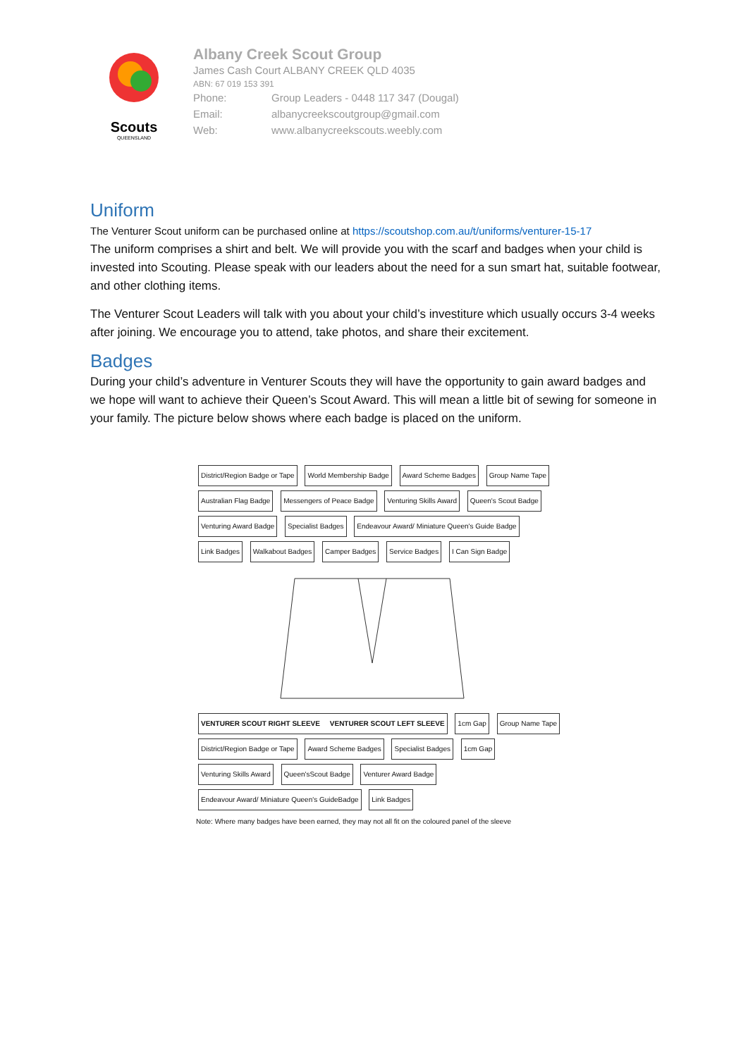Scouts
QUEENSLAND
Albany Creek Scout Group
James Cash Court ALBANY CREEK QLD 4035
ABN: 67 019 153 391
Phone: Group Leaders - 0448 117 347 (Dougal)
Email: albanycreekscoutgroup@gmail.com
Web: www.albanycreekscouts.weebly.com
Uniform
The Venturer Scout uniform can be purchased online at https://scoutshop.com.au/t/uniforms/venturer-15-17
The uniform comprises a shirt and belt. We will provide you with the scarf and badges when your child is invested into Scouting. Please speak with our leaders about the need for a sun smart hat, suitable footwear, and other clothing items.
The Venturer Scout Leaders will talk with you about your child’s investiture which usually occurs 3-4 weeks after joining. We encourage you to attend, take photos, and share their excitement.
Badges
During your child’s adventure in Venturer Scouts they will have the opportunity to gain award badges and we hope will want to achieve their Queen’s Scout Award. This will mean a little bit of sewing for someone in your family. The picture below shows where each badge is placed on the uniform.
District/Region Badge or Tape World Membership Badge Award Scheme Badges Group Name Tape Australian Flag Badge Messengers of Peace Badge Venturing Skills Award Queen's Scout Badge Venturing Award Badge Specialist Badges
Endeavour Award/ Miniature Queen's Guide Badge
Link Badges Walkabout Badges Camper Badges Service Badges I Can Sign Badge
VENTURER SCOUT RIGHT SLEEVE VENTURER SCOUT LEFT SLEEVE
1cm Gap Group Name Tape District/Region Badge or Tape Award Scheme Badges Specialist Badges 1cm Gap Venturing Skills Award Queen'sScout Badge Venturer Award Badge
Endeavour Award/ Miniature Queen's GuideBadge
Link Badges
Note: Where many badges have been earned, they may not all fit on the coloured panel of the sleeve